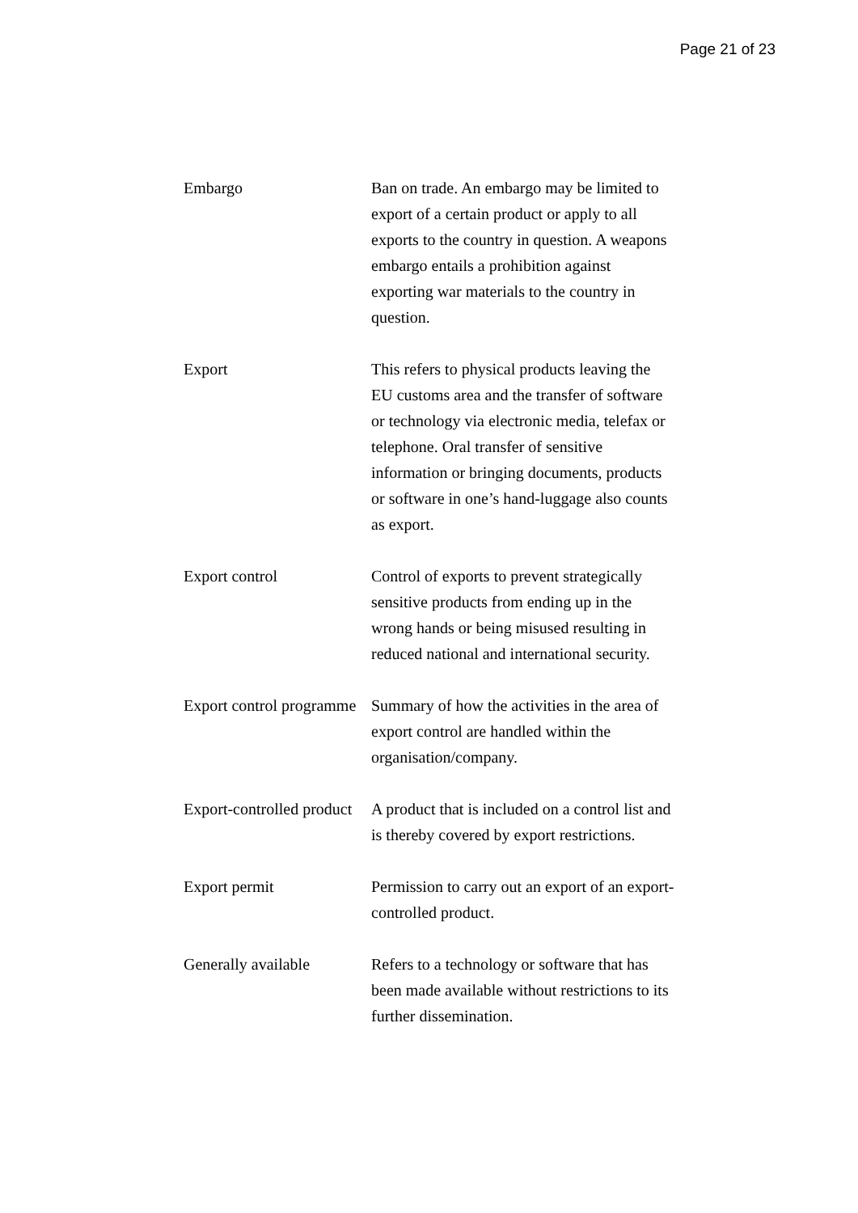Page 21 of 23
| Embargo | Ban on trade. An embargo may be limited to export of a certain product or apply to all exports to the country in question. A weapons embargo entails a prohibition against exporting war materials to the country in question. |
| Export | This refers to physical products leaving the EU customs area and the transfer of software or technology via electronic media, telefax or telephone. Oral transfer of sensitive information or bringing documents, products or software in one’s hand-luggage also counts as export. |
| Export control | Control of exports to prevent strategically sensitive products from ending up in the wrong hands or being misused resulting in reduced national and international security. |
| Export control programme | Summary of how the activities in the area of export control are handled within the organisation/company. |
| Export-controlled product | A product that is included on a control list and is thereby covered by export restrictions. |
| Export permit | Permission to carry out an export of an export-controlled product. |
| Generally available | Refers to a technology or software that has been made available without restrictions to its further dissemination. |